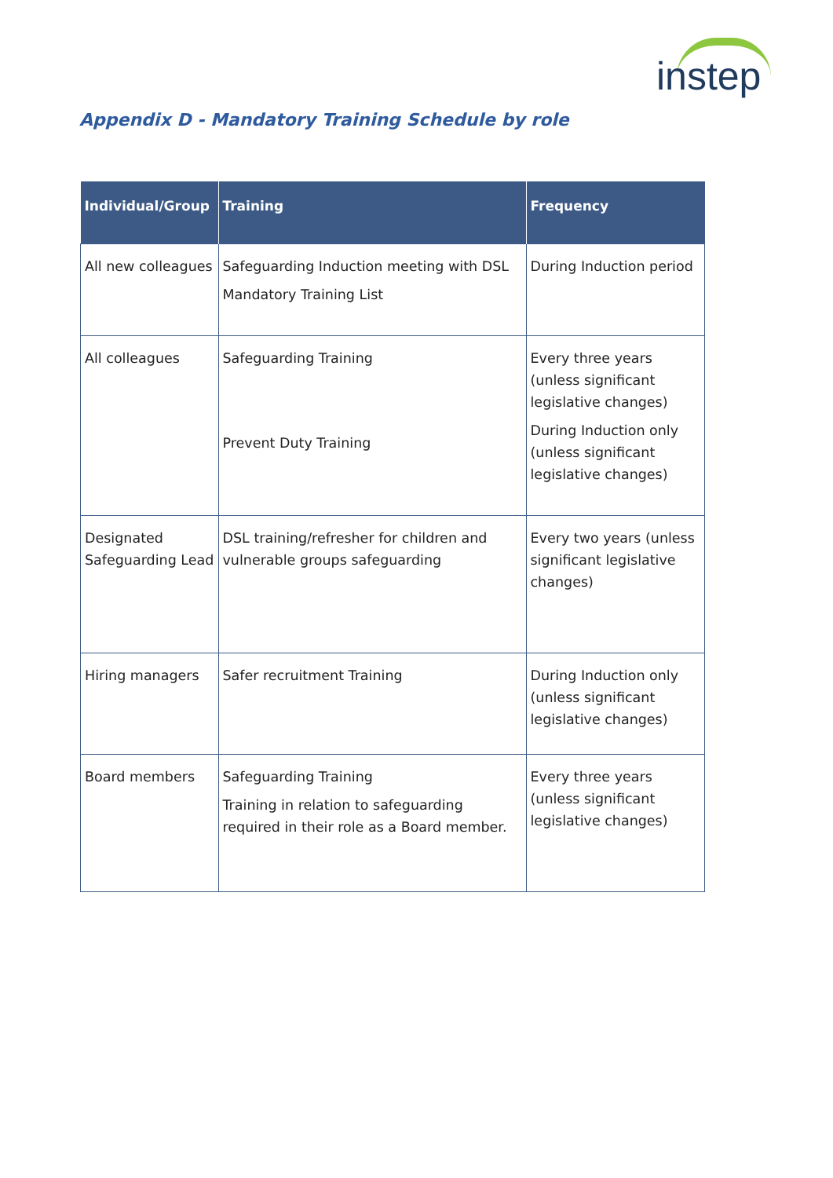instep
Appendix D - Mandatory Training Schedule by role
| Individual/Group | Training | Frequency |
| --- | --- | --- |
| All new colleagues | Safeguarding Induction meeting with DSL Mandatory Training List | During Induction period |
| All colleagues | Safeguarding Training Prevent Duty Training | Every three years (unless significant legislative changes) During Induction only (unless significant legislative changes) |
| Designated Safeguarding Lead | DSL training/refresher for children and vulnerable groups safeguarding | Every two years (unless significant legislative changes) |
| Hiring managers | Safer recruitment Training | During Induction only (unless significant legislative changes) |
| Board members | Safeguarding Training Training in relation to safeguarding required in their role as a Board member. | Every three years (unless significant legislative changes) |